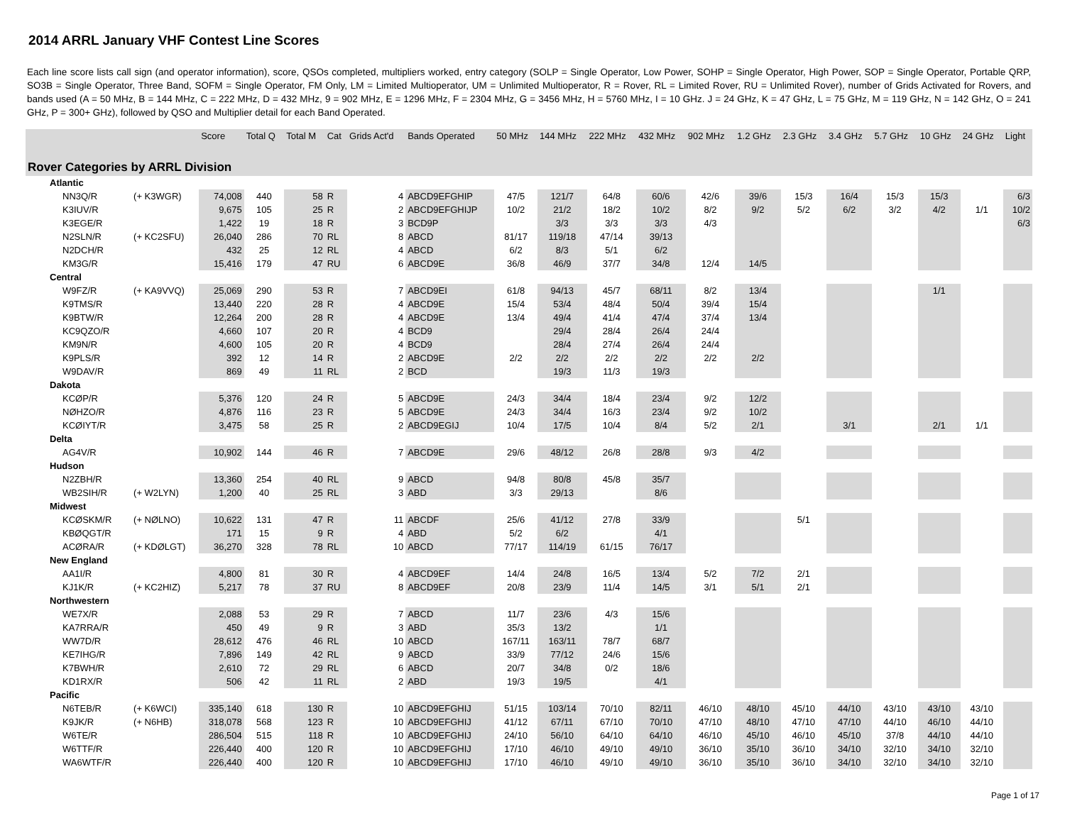2014 ARRL January VHF Contest Line Scores
Each line score lists call sign (and operator information), score, QSOs completed, multipliers worked, entry category (SOLP = Single Operator, Low Power, SOHP = Single Operator, High Power, SOP = Single Operator, Portable QRP, SO3B = Single Operator, Three Band, SOFM = Single Operator, FM Only, LM = Limited Multioperator, UM = Unlimited Multioperator, R = Rover, RL = Limited Rover, RU = Unlimited Rover), number of Grids Activated for Rovers, and bands used (A = 50 MHz, B = 144 MHz, C = 222 MHz, D = 432 MHz, 9 = 902 MHz, E = 1296 MHz, F = 2304 MHz, G = 3456 MHz, H = 5760 MHz, I = 10 GHz. J = 24 GHz, K = 47 GHz, L = 75 GHz, M = 119 GHz, N = 142 GHz, O = 241 GHz, P = 300+ GHz), followed by QSO and Multiplier detail for each Band Operated.
| | | Score | Total Q | Total M | Cat | Grids Act'd | Bands Operated | 50 MHz | 144 MHz | 222 MHz | 432 MHz | 902 MHz | 1.2 GHz | 2.3 GHz | 3.4 GHz | 5.7 GHz | 10 GHz | 24 GHz | Light |
| --- | --- | --- | --- | --- | --- | --- | --- | --- | --- | --- | --- | --- | --- | --- | --- | --- | --- | --- | --- |
| Rover Categories by ARRL Division | | | | | | | | | | | | | | | | | | | |
| Atlantic | | | | | | | | | | | | | | | | | | | |
| NN3Q/R | (+ K3WGR) | 74,008 | 440 | 58 | R | 4 | ABCD9EFGHIP | 47/5 | 121/7 | 64/8 | 60/6 | 42/6 | 39/6 | 15/3 | 16/4 | 15/3 | 15/3 | | 6/3 |
| K3IUV/R | | 9,675 | 105 | 25 | R | 2 | ABCD9EFGHIJP | 10/2 | 21/2 | 18/2 | 10/2 | 8/2 | 9/2 | 5/2 | 6/2 | 3/2 | 4/2 | 1/1 | 10/2 |
| K3EGE/R | | 1,422 | 19 | 18 | R | 3 | BCD9P | | 3/3 | 3/3 | 3/3 | 4/3 | | | | | | | 6/3 |
| N2SLN/R | (+ KC2SFU) | 26,040 | 286 | 70 | RL | 8 | ABCD | 81/17 | 119/18 | 47/14 | 39/13 | | | | | | | | |
| N2DCH/R | | 432 | 25 | 12 | RL | 4 | ABCD | 6/2 | 8/3 | 5/1 | 6/2 | | | | | | | | |
| KM3G/R | | 15,416 | 179 | 47 | RU | 6 | ABCD9E | 36/8 | 46/9 | 37/7 | 34/8 | 12/4 | 14/5 | | | | | | |
| Central | | | | | | | | | | | | | | | | | | | |
| W9FZ/R | (+ KA9VVQ) | 25,069 | 290 | 53 | R | 7 | ABCD9EI | 61/8 | 94/13 | 45/7 | 68/11 | 8/2 | 13/4 | | | | 1/1 | | |
| K9TMS/R | | 13,440 | 220 | 28 | R | 4 | ABCD9E | 15/4 | 53/4 | 48/4 | 50/4 | 39/4 | 15/4 | | | | | | |
| K9BTW/R | | 12,264 | 200 | 28 | R | 4 | ABCD9E | 13/4 | 49/4 | 41/4 | 47/4 | 37/4 | 13/4 | | | | | | |
| KC9QZO/R | | 4,660 | 107 | 20 | R | 4 | BCD9 | | 29/4 | 28/4 | 26/4 | 24/4 | | | | | | | |
| KM9N/R | | 4,600 | 105 | 20 | R | 4 | BCD9 | | 28/4 | 27/4 | 26/4 | 24/4 | | | | | | | |
| K9PLS/R | | 392 | 12 | 14 | R | 2 | ABCD9E | 2/2 | 2/2 | 2/2 | 2/2 | 2/2 | 2/2 | | | | | | |
| W9DAV/R | | 869 | 49 | 11 | RL | 2 | BCD | | 19/3 | 11/3 | 19/3 | | | | | | | | |
| Dakota | | | | | | | | | | | | | | | | | | | |
| KCØP/R | | 5,376 | 120 | 24 | R | 5 | ABCD9E | 24/3 | 34/4 | 18/4 | 23/4 | 9/2 | 12/2 | | | | | | |
| NØHZO/R | | 4,876 | 116 | 23 | R | 5 | ABCD9E | 24/3 | 34/4 | 16/3 | 23/4 | 9/2 | 10/2 | | | | | | |
| KCØIYT/R | | 3,475 | 58 | 25 | R | 2 | ABCD9EGIJ | 10/4 | 17/5 | 10/4 | 8/4 | 5/2 | 2/1 | | 3/1 | | 2/1 | 1/1 | |
| Delta | | | | | | | | | | | | | | | | | | | |
| AG4V/R | | 10,902 | 144 | 46 | R | 7 | ABCD9E | 29/6 | 48/12 | 26/8 | 28/8 | 9/3 | 4/2 | | | | | | |
| Hudson | | | | | | | | | | | | | | | | | | | |
| N2ZBH/R | | 13,360 | 254 | 40 | RL | 9 | ABCD | 94/8 | 80/8 | 45/8 | 35/7 | | | | | | | | |
| WB2SIH/R | (+ W2LYN) | 1,200 | 40 | 25 | RL | 3 | ABD | 3/3 | 29/13 | | 8/6 | | | | | | | | |
| Midwest | | | | | | | | | | | | | | | | | | | |
| KCØSKM/R | (+ NØLNO) | 10,622 | 131 | 47 | R | 11 | ABCDF | 25/6 | 41/12 | 27/8 | 33/9 | | | 5/1 | | | | | |
| KBØQGT/R | | 171 | 15 | 9 | R | 4 | ABD | 5/2 | 6/2 | | 4/1 | | | | | | | | |
| ACØRA/R | (+ KDØLGT) | 36,270 | 328 | 78 | RL | 10 | ABCD | 77/17 | 114/19 | 61/15 | 76/17 | | | | | | | | |
| New England | | | | | | | | | | | | | | | | | | | |
| AA1I/R | | 4,800 | 81 | 30 | R | 4 | ABCD9EF | 14/4 | 24/8 | 16/5 | 13/4 | 5/2 | 7/2 | 2/1 | | | | | |
| KJ1K/R | (+ KC2HIZ) | 5,217 | 78 | 37 | RU | 8 | ABCD9EF | 20/8 | 23/9 | 11/4 | 14/5 | 3/1 | 5/1 | 2/1 | | | | | |
| Northwestern | | | | | | | | | | | | | | | | | | | |
| WE7X/R | | 2,088 | 53 | 29 | R | 7 | ABCD | 11/7 | 23/6 | 4/3 | 15/6 | | | | | | | | |
| KA7RRA/R | | 450 | 49 | 9 | R | 3 | ABD | 35/3 | 13/2 | | 1/1 | | | | | | | | |
| WW7D/R | | 28,612 | 476 | 46 | RL | 10 | ABCD | 167/11 | 163/11 | 78/7 | 68/7 | | | | | | | | |
| KE7IHG/R | | 7,896 | 149 | 42 | RL | 9 | ABCD | 33/9 | 77/12 | 24/6 | 15/6 | | | | | | | | |
| K7BWH/R | | 2,610 | 72 | 29 | RL | 6 | ABCD | 20/7 | 34/8 | 0/2 | 18/6 | | | | | | | | |
| KD1RX/R | | 506 | 42 | 11 | RL | 2 | ABD | 19/3 | 19/5 | | 4/1 | | | | | | | | |
| Pacific | | | | | | | | | | | | | | | | | | | |
| N6TEB/R | (+ K6WCI) | 335,140 | 618 | 130 | R | 10 | ABCD9EFGHIJ | 51/15 | 103/14 | 70/10 | 82/11 | 46/10 | 48/10 | 45/10 | 44/10 | 43/10 | 43/10 | 43/10 | |
| K9JK/R | (+ N6HB) | 318,078 | 568 | 123 | R | 10 | ABCD9EFGHIJ | 41/12 | 67/11 | 67/10 | 70/10 | 47/10 | 48/10 | 47/10 | 47/10 | 44/10 | 46/10 | 44/10 | |
| W6TE/R | | 286,504 | 515 | 118 | R | 10 | ABCD9EFGHIJ | 24/10 | 56/10 | 64/10 | 64/10 | 46/10 | 45/10 | 46/10 | 45/10 | 37/8 | 44/10 | 44/10 | |
| W6TTF/R | | 226,440 | 400 | 120 | R | 10 | ABCD9EFGHIJ | 17/10 | 46/10 | 49/10 | 49/10 | 36/10 | 35/10 | 36/10 | 34/10 | 32/10 | 34/10 | 32/10 | |
| WA6WTF/R | | 226,440 | 400 | 120 | R | 10 | ABCD9EFGHIJ | 17/10 | 46/10 | 49/10 | 49/10 | 36/10 | 35/10 | 36/10 | 34/10 | 32/10 | 34/10 | 32/10 | |
Page 1 of 17